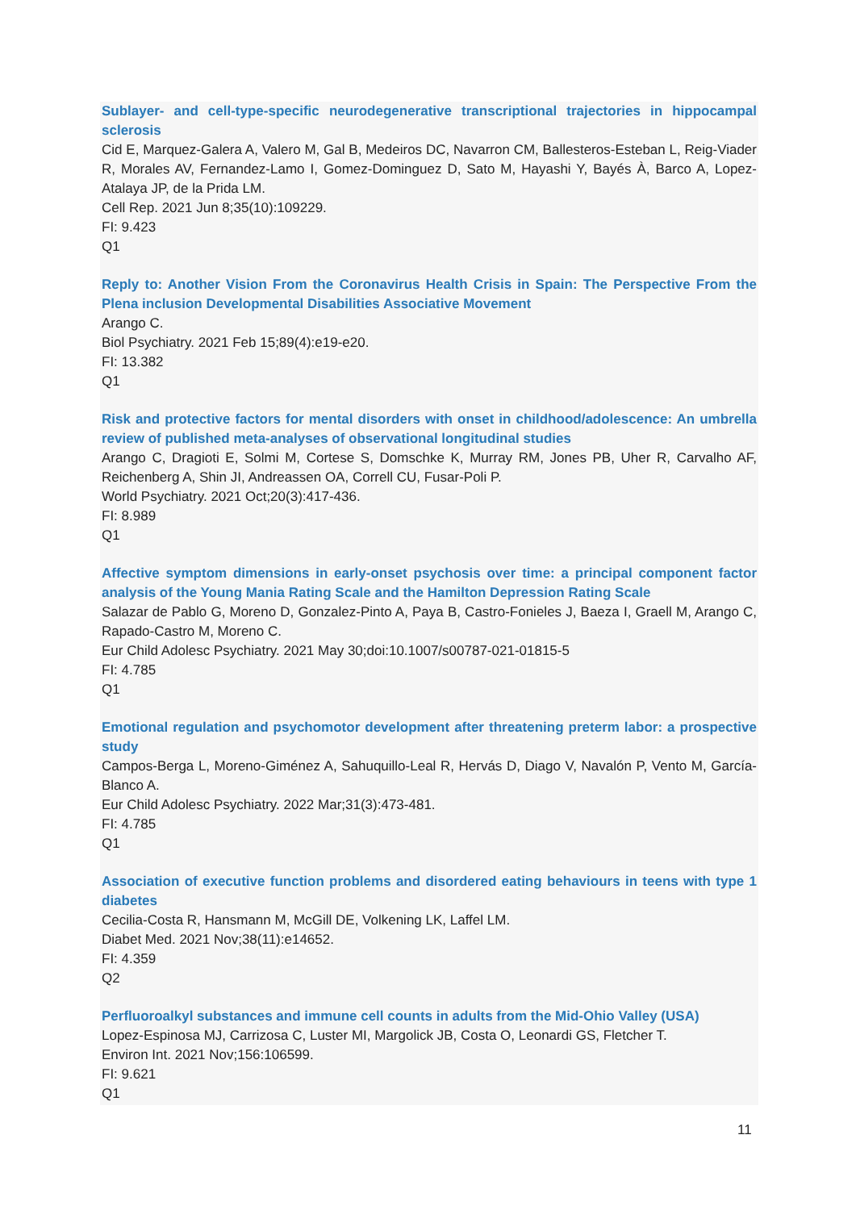Sublayer- and cell-type-specific neurodegenerative transcriptional trajectories in hippocampal sclerosis
Cid E, Marquez-Galera A, Valero M, Gal B, Medeiros DC, Navarron CM, Ballesteros-Esteban L, Reig-Viader R, Morales AV, Fernandez-Lamo I, Gomez-Dominguez D, Sato M, Hayashi Y, Bayés À, Barco A, Lopez-Atalaya JP, de la Prida LM.
Cell Rep. 2021 Jun 8;35(10):109229.
FI: 9.423
Q1
Reply to: Another Vision From the Coronavirus Health Crisis in Spain: The Perspective From the Plena inclusion Developmental Disabilities Associative Movement
Arango C.
Biol Psychiatry. 2021 Feb 15;89(4):e19-e20.
FI: 13.382
Q1
Risk and protective factors for mental disorders with onset in childhood/adolescence: An umbrella review of published meta-analyses of observational longitudinal studies
Arango C, Dragioti E, Solmi M, Cortese S, Domschke K, Murray RM, Jones PB, Uher R, Carvalho AF, Reichenberg A, Shin JI, Andreassen OA, Correll CU, Fusar-Poli P.
World Psychiatry. 2021 Oct;20(3):417-436.
FI: 8.989
Q1
Affective symptom dimensions in early-onset psychosis over time: a principal component factor analysis of the Young Mania Rating Scale and the Hamilton Depression Rating Scale
Salazar de Pablo G, Moreno D, Gonzalez-Pinto A, Paya B, Castro-Fonieles J, Baeza I, Graell M, Arango C, Rapado-Castro M, Moreno C.
Eur Child Adolesc Psychiatry. 2021 May 30;doi:10.1007/s00787-021-01815-5
FI: 4.785
Q1
Emotional regulation and psychomotor development after threatening preterm labor: a prospective study
Campos-Berga L, Moreno-Giménez A, Sahuquillo-Leal R, Hervás D, Diago V, Navalón P, Vento M, García-Blanco A.
Eur Child Adolesc Psychiatry. 2022 Mar;31(3):473-481.
FI: 4.785
Q1
Association of executive function problems and disordered eating behaviours in teens with type 1 diabetes
Cecilia-Costa R, Hansmann M, McGill DE, Volkening LK, Laffel LM.
Diabet Med. 2021 Nov;38(11):e14652.
FI: 4.359
Q2
Perfluoroalkyl substances and immune cell counts in adults from the Mid-Ohio Valley (USA)
Lopez-Espinosa MJ, Carrizosa C, Luster MI, Margolick JB, Costa O, Leonardi GS, Fletcher T.
Environ Int. 2021 Nov;156:106599.
FI: 9.621
Q1
11